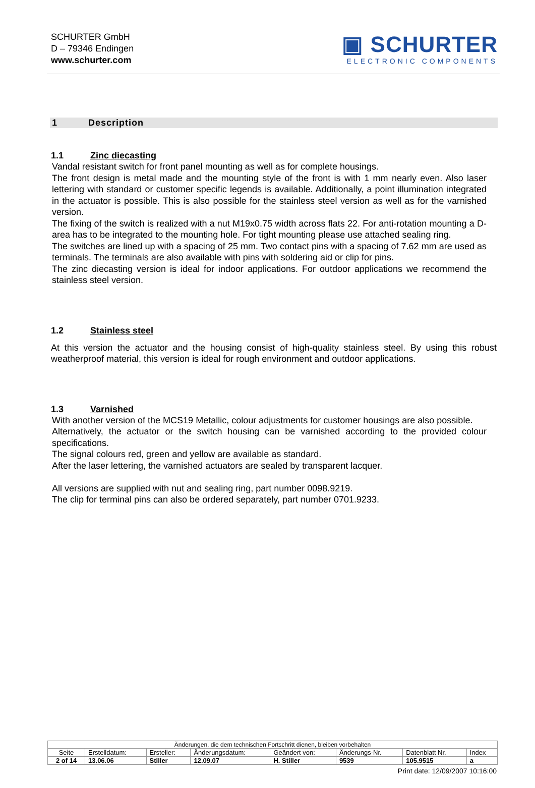SCHURTER GmbH
D – 79346 Endingen
www.schurter.com
▣ SCHURTER
ELECTRONIC COMPONENTS
1 Description
1.1 Zinc diecasting
Vandal resistant switch for front panel mounting as well as for complete housings.
The front design is metal made and the mounting style of the front is with 1 mm nearly even. Also laser lettering with standard or customer specific legends is available. Additionally, a point illumination integrated in the actuator is possible. This is also possible for the stainless steel version as well as for the varnished version.
The fixing of the switch is realized with a nut M19x0.75 width across flats 22. For anti-rotation mounting a D-area has to be integrated to the mounting hole. For tight mounting please use attached sealing ring.
The switches are lined up with a spacing of 25 mm. Two contact pins with a spacing of 7.62 mm are used as terminals. The terminals are also available with pins with soldering aid or clip for pins.
The zinc diecasting version is ideal for indoor applications. For outdoor applications we recommend the stainless steel version.
1.2 Stainless steel
At this version the actuator and the housing consist of high-quality stainless steel. By using this robust weatherproof material, this version is ideal for rough environment and outdoor applications.
1.3 Varnished
With another version of the MCS19 Metallic, colour adjustments for customer housings are also possible.
Alternatively, the actuator or the switch housing can be varnished according to the provided colour specifications.
The signal colours red, green and yellow are available as standard.
After the laser lettering, the varnished actuators are sealed by transparent lacquer.
All versions are supplied with nut and sealing ring, part number 0098.9219.
The clip for terminal pins can also be ordered separately, part number 0701.9233.
| Änderungen, die dem technischen Fortschritt dienen, bleiben vorbehalten | | | | | | | |
| Seite | Erstelldatum: | Ersteller: | Änderungsdatum: | Geändert von: | Änderungs-Nr. | Datenblatt Nr. | Index |
| 2 of 14 | 13.06.06 | Stiller | 12.09.07 | H. Stiller | 9539 | 105.9515 | a |
Print date: 12/09/2007 10:16:00